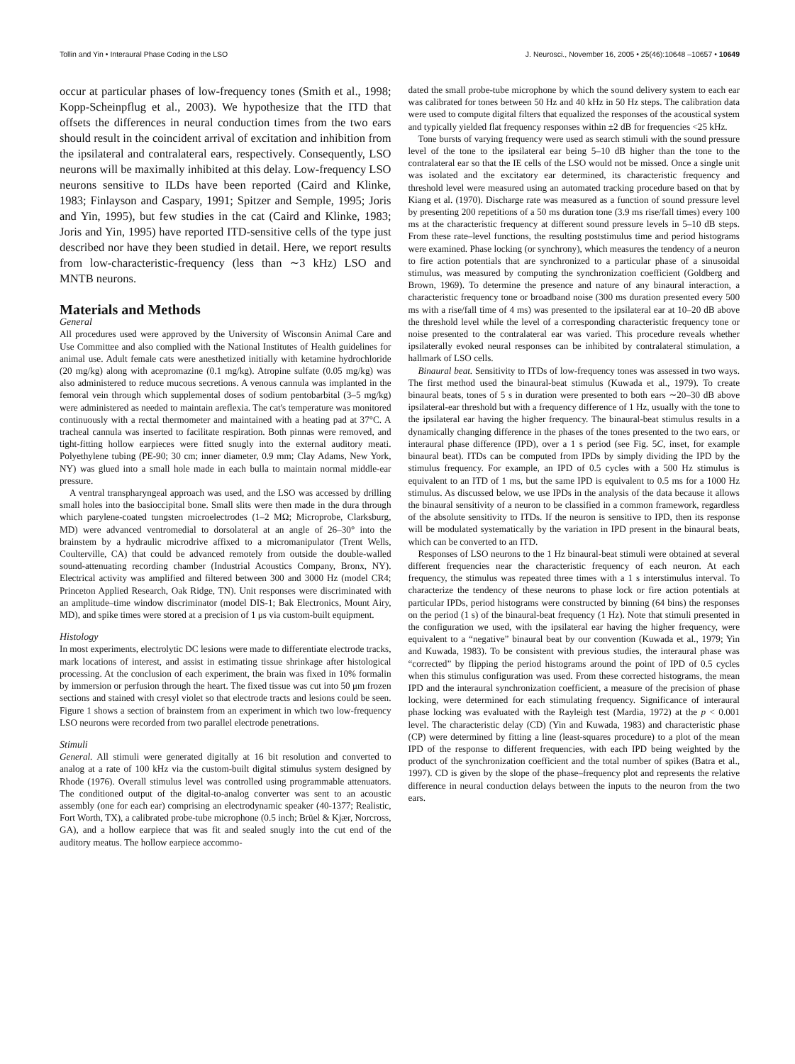Tollin and Yin • Interaural Phase Coding in the LSO J. Neurosci., November 16, 2005 • 25(46):10648 –10657 • 10649
occur at particular phases of low-frequency tones (Smith et al., 1998; Kopp-Scheinpflug et al., 2003). We hypothesize that the ITD that offsets the differences in neural conduction times from the two ears should result in the coincident arrival of excitation and inhibition from the ipsilateral and contralateral ears, respectively. Consequently, LSO neurons will be maximally inhibited at this delay. Low-frequency LSO neurons sensitive to ILDs have been reported (Caird and Klinke, 1983; Finlayson and Caspary, 1991; Spitzer and Semple, 1995; Joris and Yin, 1995), but few studies in the cat (Caird and Klinke, 1983; Joris and Yin, 1995) have reported ITD-sensitive cells of the type just described nor have they been studied in detail. Here, we report results from low-characteristic-frequency (less than ∼3 kHz) LSO and MNTB neurons.
Materials and Methods
General
All procedures used were approved by the University of Wisconsin Animal Care and Use Committee and also complied with the National Institutes of Health guidelines for animal use. Adult female cats were anesthetized initially with ketamine hydrochloride (20 mg/kg) along with acepromazine (0.1 mg/kg). Atropine sulfate (0.05 mg/kg) was also administered to reduce mucous secretions. A venous cannula was implanted in the femoral vein through which supplemental doses of sodium pentobarbital (3–5 mg/kg) were administered as needed to maintain areflexia. The cat's temperature was monitored continuously with a rectal thermometer and maintained with a heating pad at 37°C. A tracheal cannula was inserted to facilitate respiration. Both pinnas were removed, and tight-fitting hollow earpieces were fitted snugly into the external auditory meati. Polyethylene tubing (PE-90; 30 cm; inner diameter, 0.9 mm; Clay Adams, New York, NY) was glued into a small hole made in each bulla to maintain normal middle-ear pressure.
A ventral transpharyngeal approach was used, and the LSO was accessed by drilling small holes into the basioccipital bone. Small slits were then made in the dura through which parylene-coated tungsten microelectrodes (1–2 MΩ; Microprobe, Clarksburg, MD) were advanced ventromedial to dorsolateral at an angle of 26–30° into the brainstem by a hydraulic microdrive affixed to a micromanipulator (Trent Wells, Coulterville, CA) that could be advanced remotely from outside the double-walled sound-attenuating recording chamber (Industrial Acoustics Company, Bronx, NY). Electrical activity was amplified and filtered between 300 and 3000 Hz (model CR4; Princeton Applied Research, Oak Ridge, TN). Unit responses were discriminated with an amplitude–time window discriminator (model DIS-1; Bak Electronics, Mount Airy, MD), and spike times were stored at a precision of 1 μs via custom-built equipment.
Histology
In most experiments, electrolytic DC lesions were made to differentiate electrode tracks, mark locations of interest, and assist in estimating tissue shrinkage after histological processing. At the conclusion of each experiment, the brain was fixed in 10% formalin by immersion or perfusion through the heart. The fixed tissue was cut into 50 μm frozen sections and stained with cresyl violet so that electrode tracts and lesions could be seen. Figure 1 shows a section of brainstem from an experiment in which two low-frequency LSO neurons were recorded from two parallel electrode penetrations.
Stimuli
General. All stimuli were generated digitally at 16 bit resolution and converted to analog at a rate of 100 kHz via the custom-built digital stimulus system designed by Rhode (1976). Overall stimulus level was controlled using programmable attenuators. The conditioned output of the digital-to-analog converter was sent to an acoustic assembly (one for each ear) comprising an electrodynamic speaker (40-1377; Realistic, Fort Worth, TX), a calibrated probe-tube microphone (0.5 inch; Brüel & Kjær, Norcross, GA), and a hollow earpiece that was fit and sealed snugly into the cut end of the auditory meatus. The hollow earpiece accommo-
dated the small probe-tube microphone by which the sound delivery system to each ear was calibrated for tones between 50 Hz and 40 kHz in 50 Hz steps. The calibration data were used to compute digital filters that equalized the responses of the acoustical system and typically yielded flat frequency responses within ±2 dB for frequencies <25 kHz.
Tone bursts of varying frequency were used as search stimuli with the sound pressure level of the tone to the ipsilateral ear being 5–10 dB higher than the tone to the contralateral ear so that the IE cells of the LSO would not be missed. Once a single unit was isolated and the excitatory ear determined, its characteristic frequency and threshold level were measured using an automated tracking procedure based on that by Kiang et al. (1970). Discharge rate was measured as a function of sound pressure level by presenting 200 repetitions of a 50 ms duration tone (3.9 ms rise/fall times) every 100 ms at the characteristic frequency at different sound pressure levels in 5–10 dB steps. From these rate–level functions, the resulting poststimulus time and period histograms were examined. Phase locking (or synchrony), which measures the tendency of a neuron to fire action potentials that are synchronized to a particular phase of a sinusoidal stimulus, was measured by computing the synchronization coefficient (Goldberg and Brown, 1969). To determine the presence and nature of any binaural interaction, a characteristic frequency tone or broadband noise (300 ms duration presented every 500 ms with a rise/fall time of 4 ms) was presented to the ipsilateral ear at 10–20 dB above the threshold level while the level of a corresponding characteristic frequency tone or noise presented to the contralateral ear was varied. This procedure reveals whether ipsilaterally evoked neural responses can be inhibited by contralateral stimulation, a hallmark of LSO cells.
Binaural beat. Sensitivity to ITDs of low-frequency tones was assessed in two ways. The first method used the binaural-beat stimulus (Kuwada et al., 1979). To create binaural beats, tones of 5 s in duration were presented to both ears ∼20–30 dB above ipsilateral-ear threshold but with a frequency difference of 1 Hz, usually with the tone to the ipsilateral ear having the higher frequency. The binaural-beat stimulus results in a dynamically changing difference in the phases of the tones presented to the two ears, or interaural phase difference (IPD), over a 1 s period (see Fig. 5C, inset, for example binaural beat). ITDs can be computed from IPDs by simply dividing the IPD by the stimulus frequency. For example, an IPD of 0.5 cycles with a 500 Hz stimulus is equivalent to an ITD of 1 ms, but the same IPD is equivalent to 0.5 ms for a 1000 Hz stimulus. As discussed below, we use IPDs in the analysis of the data because it allows the binaural sensitivity of a neuron to be classified in a common framework, regardless of the absolute sensitivity to ITDs. If the neuron is sensitive to IPD, then its response will be modulated systematically by the variation in IPD present in the binaural beats, which can be converted to an ITD.
Responses of LSO neurons to the 1 Hz binaural-beat stimuli were obtained at several different frequencies near the characteristic frequency of each neuron. At each frequency, the stimulus was repeated three times with a 1 s interstimulus interval. To characterize the tendency of these neurons to phase lock or fire action potentials at particular IPDs, period histograms were constructed by binning (64 bins) the responses on the period (1 s) of the binaural-beat frequency (1 Hz). Note that stimuli presented in the configuration we used, with the ipsilateral ear having the higher frequency, were equivalent to a “negative” binaural beat by our convention (Kuwada et al., 1979; Yin and Kuwada, 1983). To be consistent with previous studies, the interaural phase was “corrected” by flipping the period histograms around the point of IPD of 0.5 cycles when this stimulus configuration was used. From these corrected histograms, the mean IPD and the interaural synchronization coefficient, a measure of the precision of phase locking, were determined for each stimulating frequency. Significance of interaural phase locking was evaluated with the Rayleigh test (Mardia, 1972) at the p < 0.001 level. The characteristic delay (CD) (Yin and Kuwada, 1983) and characteristic phase (CP) were determined by fitting a line (least-squares procedure) to a plot of the mean IPD of the response to different frequencies, with each IPD being weighted by the product of the synchronization coefficient and the total number of spikes (Batra et al., 1997). CD is given by the slope of the phase–frequency plot and represents the relative difference in neural conduction delays between the inputs to the neuron from the two ears.